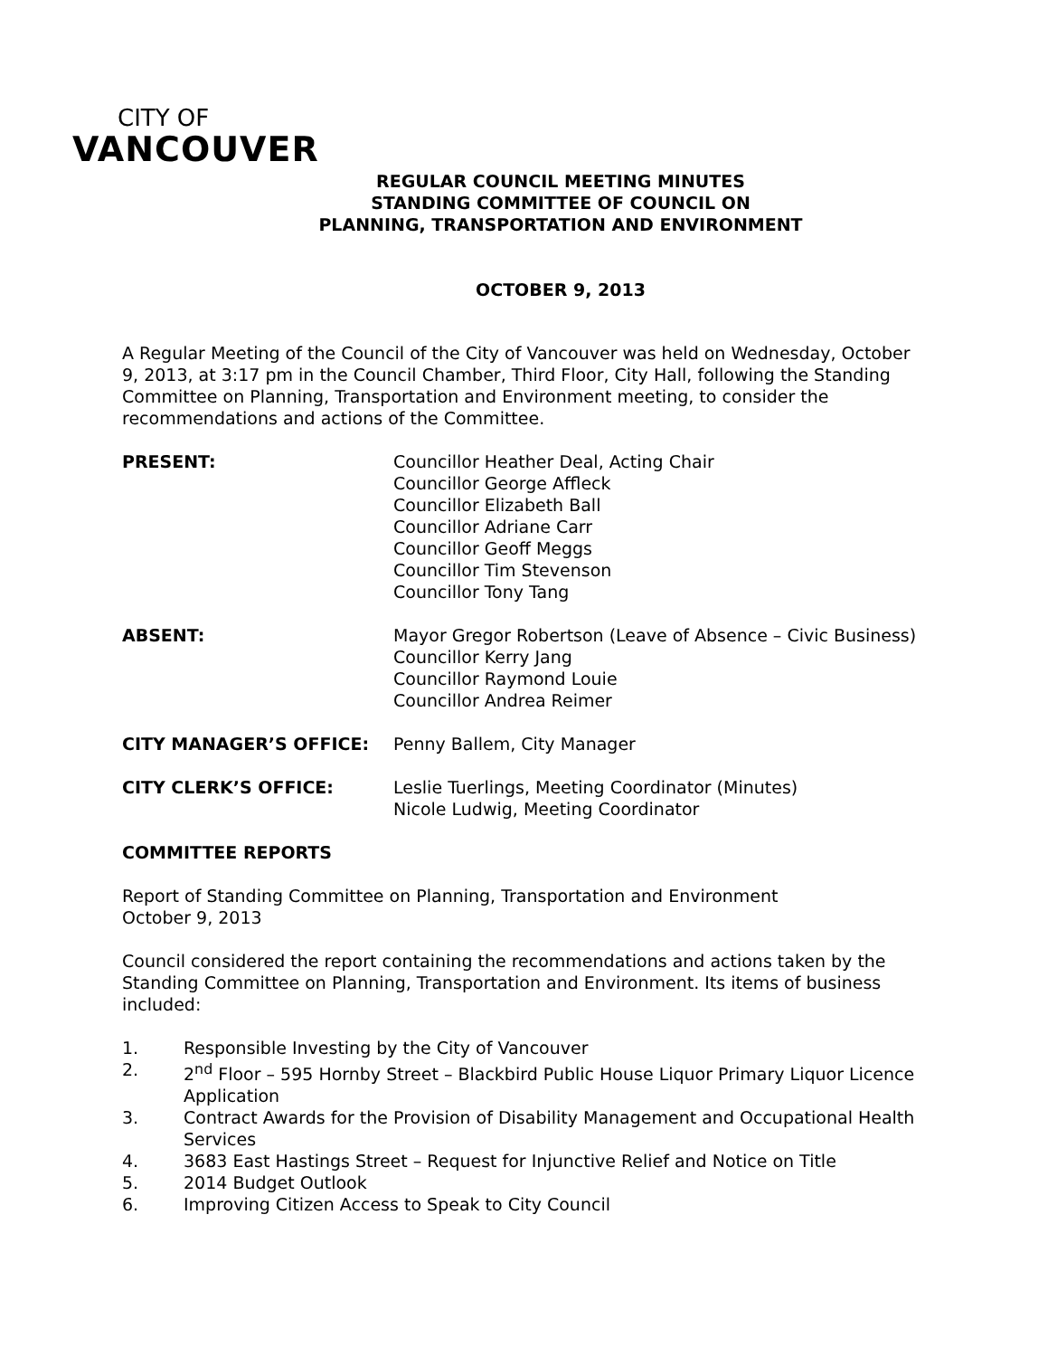CITY OF
VANCOUVER
REGULAR COUNCIL MEETING MINUTES
STANDING COMMITTEE OF COUNCIL ON
PLANNING, TRANSPORTATION AND ENVIRONMENT
OCTOBER 9, 2013
A Regular Meeting of the Council of the City of Vancouver was held on Wednesday, October 9, 2013, at 3:17 pm in the Council Chamber, Third Floor, City Hall, following the Standing Committee on Planning, Transportation and Environment meeting, to consider the recommendations and actions of the Committee.
| PRESENT: | Councillor Heather Deal, Acting Chair Councillor George Affleck Councillor Elizabeth Ball Councillor Adriane Carr Councillor Geoff Meggs Councillor Tim Stevenson Councillor Tony Tang |
| ABSENT: | Mayor Gregor Robertson (Leave of Absence – Civic Business) Councillor Kerry Jang Councillor Raymond Louie Councillor Andrea Reimer |
| CITY MANAGER’S OFFICE: | Penny Ballem, City Manager |
| CITY CLERK’S OFFICE: | Leslie Tuerlings, Meeting Coordinator (Minutes) Nicole Ludwig, Meeting Coordinator |
COMMITTEE REPORTS
Report of Standing Committee on Planning, Transportation and Environment
October 9, 2013
Council considered the report containing the recommendations and actions taken by the Standing Committee on Planning, Transportation and Environment. Its items of business included:
1. Responsible Investing by the City of Vancouver
2. 2<sup>nd</sup> Floor – 595 Hornby Street – Blackbird Public House Liquor Primary Liquor Licence Application
3. Contract Awards for the Provision of Disability Management and Occupational Health Services
4. 3683 East Hastings Street – Request for Injunctive Relief and Notice on Title
5. 2014 Budget Outlook
6. Improving Citizen Access to Speak to City Council